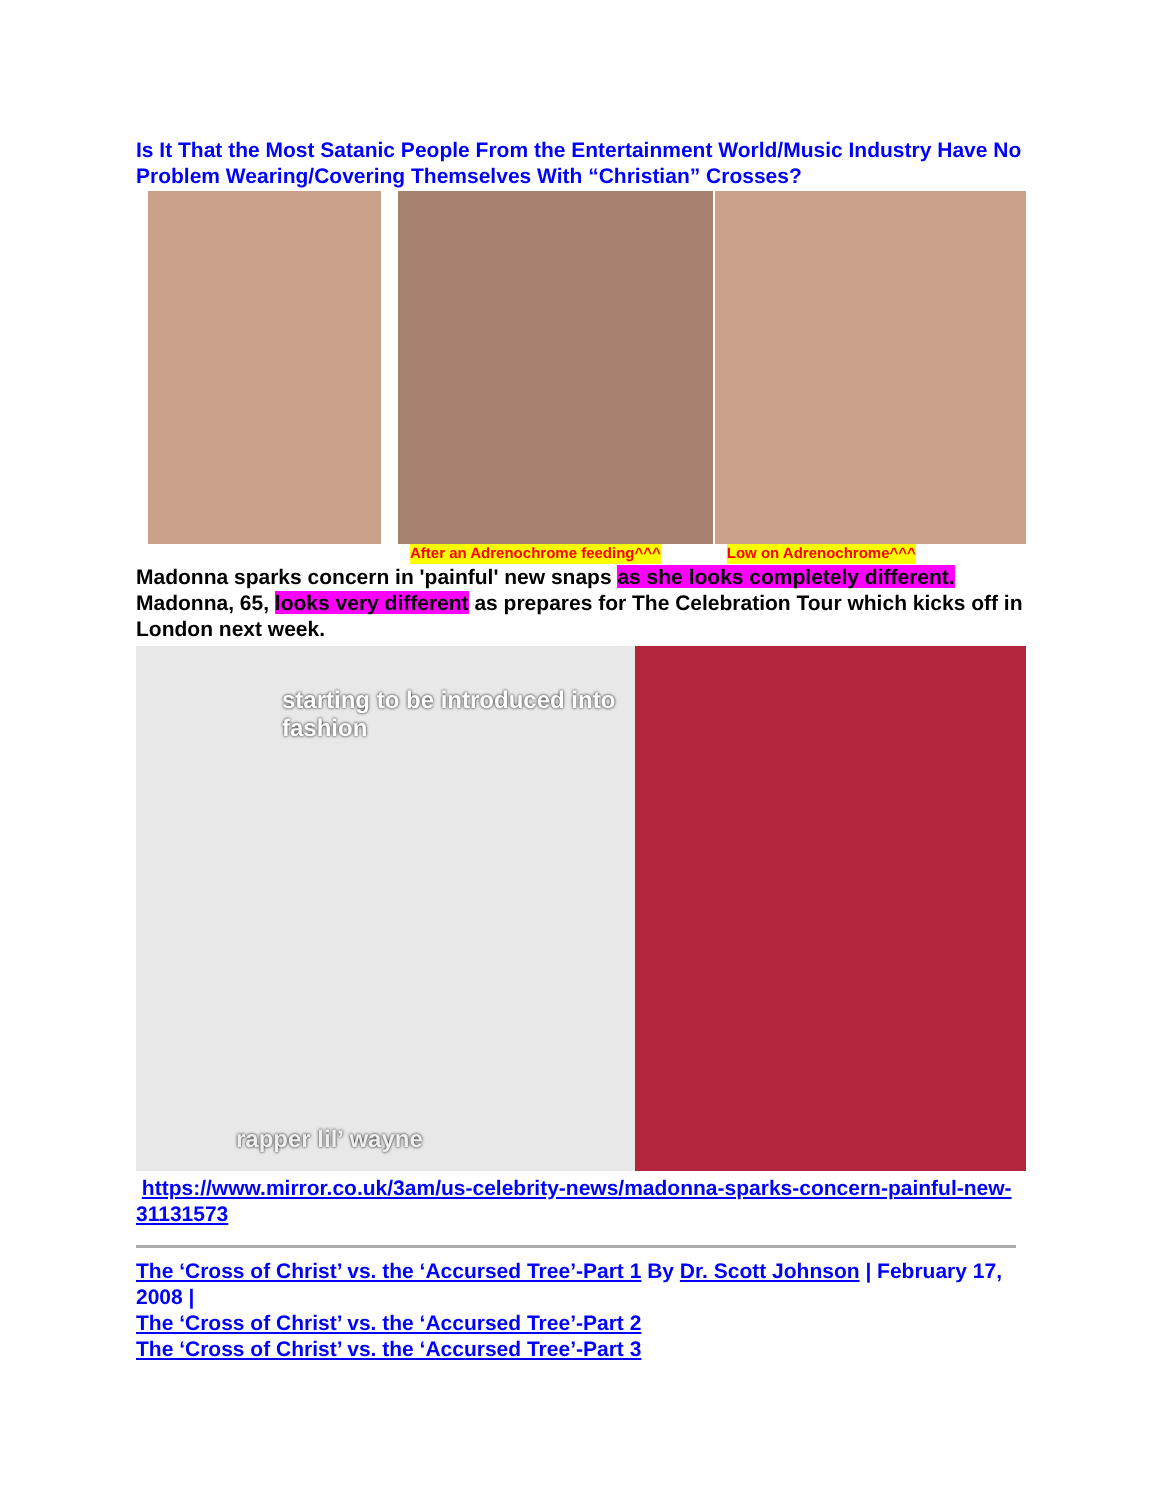Is It That the Most Satanic People From the Entertainment World/Music Industry Have No Problem Wearing/Covering Themselves With “Christian” Crosses?
After an Adrenochrome feeding^^^ Low on Adrenochrome^^^
Madonna sparks concern in 'painful' new snaps as she looks completely different. Madonna, 65, looks very different as prepares for The Celebration Tour which kicks off in London next week.
starting to be introduced into fashion
rapper lil’ wayne
https://www.mirror.co.uk/3am/us-celebrity-news/madonna-sparks-concern-painful-new-31131573
The ‘Cross of Christ’ vs. the ‘Accursed Tree’-Part 1 By Dr. Scott Johnson | February 17, 2008 |
The ‘Cross of Christ’ vs. the ‘Accursed Tree’-Part 2
The ‘Cross of Christ’ vs. the ‘Accursed Tree’-Part 3